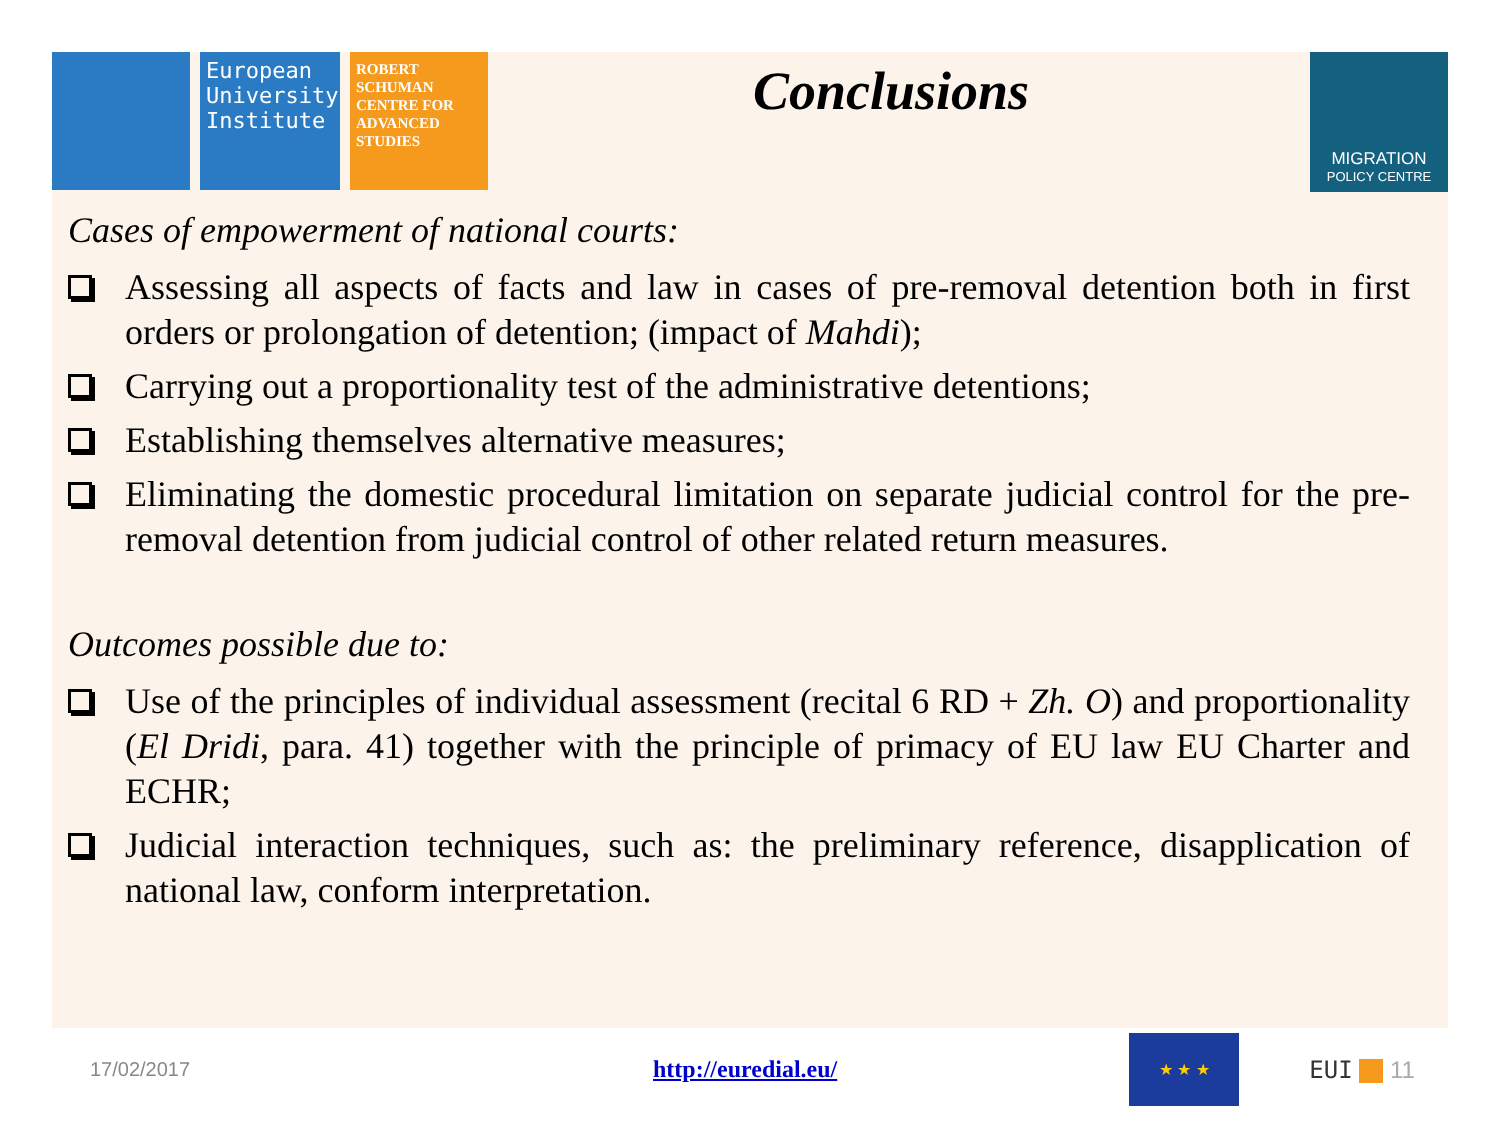European University Institute
ROBERT SCHUMAN CENTRE FOR ADVANCED STUDIES
Conclusions
MIGRATION
POLICY CENTRE
Cases of empowerment of national courts:
Assessing all aspects of facts and law in cases of pre-removal detention both in first orders or prolongation of detention; (impact of Mahdi);
Carrying out a proportionality test of the administrative detentions;
Establishing themselves alternative measures;
Eliminating the domestic procedural limitation on separate judicial control for the pre-removal detention from judicial control of other related return measures.
Outcomes possible due to:
Use of the principles of individual assessment (recital 6 RD + Zh. O) and proportionality (El Dridi, para. 41) together with the principle of primacy of EU law EU Charter and ECHR;
Judicial interaction techniques, such as: the preliminary reference, disapplication of national law, conform interpretation.
17/02/2017
http://euredial.eu/
★ ★ ★
EUI 11